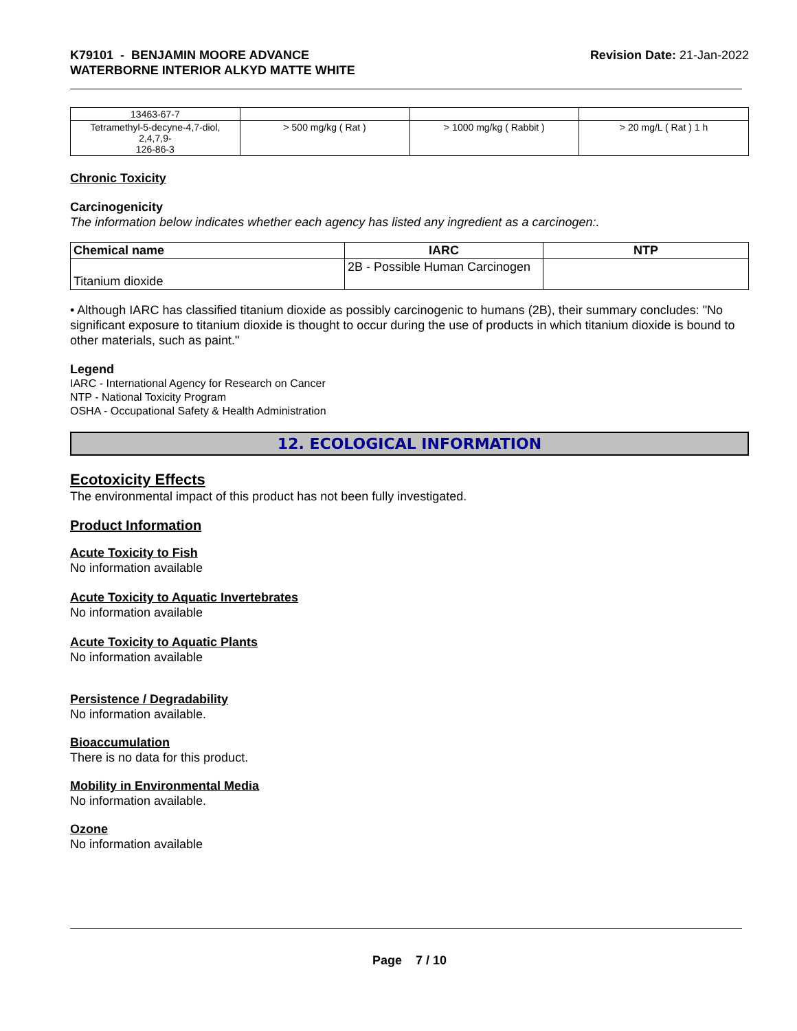K79101 - BENJAMIN MOORE ADVANCE
WATERBORNE INTERIOR ALKYD MATTE WHITE
Revision Date: 21-Jan-2022
| 13463-67-7 | | | |
| Tetramethyl-5-decyne-4,7-diol, 2,4,7,9- 126-86-3 | > 500 mg/kg ( Rat ) | > 1000 mg/kg ( Rabbit ) | > 20 mg/L ( Rat ) 1 h |
Chronic Toxicity
Carcinogenicity
The information below indicates whether each agency has listed any ingredient as a carcinogen:.
| Chemical name | IARC | NTP |
| --- | --- | --- |
| Titanium dioxide | 2B - Possible Human Carcinogen | |
• Although IARC has classified titanium dioxide as possibly carcinogenic to humans (2B), their summary concludes: "No significant exposure to titanium dioxide is thought to occur during the use of products in which titanium dioxide is bound to other materials, such as paint."
Legend
IARC - International Agency for Research on Cancer
NTP - National Toxicity Program
OSHA - Occupational Safety & Health Administration
12. ECOLOGICAL INFORMATION
Ecotoxicity Effects
The environmental impact of this product has not been fully investigated.
Product Information
Acute Toxicity to Fish
No information available
Acute Toxicity to Aquatic Invertebrates
No information available
Acute Toxicity to Aquatic Plants
No information available
Persistence / Degradability
No information available.
Bioaccumulation
There is no data for this product.
Mobility in Environmental Media
No information available.
Ozone
No information available
Page 7 / 10